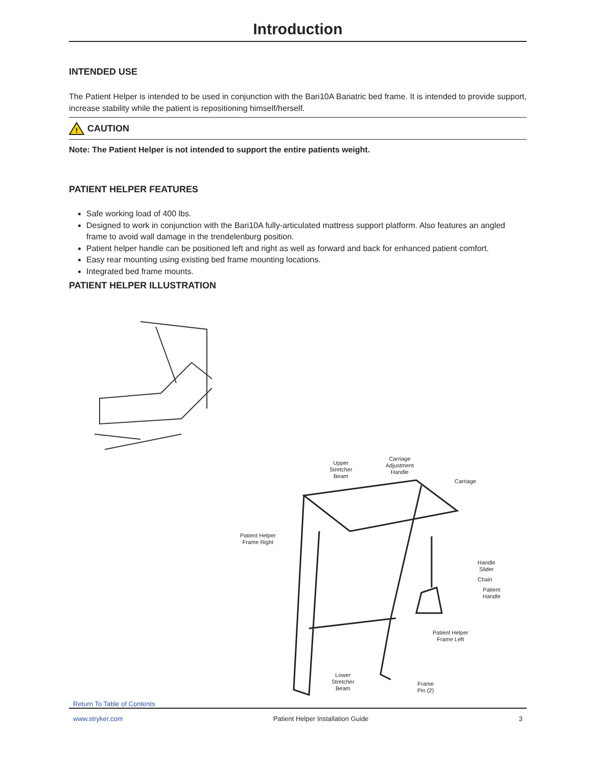Introduction
INTENDED USE
The Patient Helper is intended to be used in conjunction with the Bari10A Bariatric bed frame. It is intended to provide support, increase stability while the patient is repositioning himself/herself.
!
CAUTION
Note: The Patient Helper is not intended to support the entire patients weight.
PATIENT HELPER FEATURES
Safe working load of 400 lbs.
Designed to work in conjunction with the Bari10A fully-articulated mattress support platform. Also features an angled frame to avoid wall damage in the trendelenburg position.
Patient helper handle can be positioned left and right as well as forward and back for enhanced patient comfort.
Easy rear mounting using existing bed frame mounting locations.
Integrated bed frame mounts.
PATIENT HELPER ILLUSTRATION
Upper
Stretcher
Beam
Carriage
Adjustment
Handle
Carriage
Patient Helper
Frame Right
Handle
Slider
Chain
Patient
Handle
Patient Helper
Frame Left
Lower
Stretcher
Beam
Frame
Pin (2)
Return To Table of Contents
www.stryker.com Patient Helper Installation Guide 3